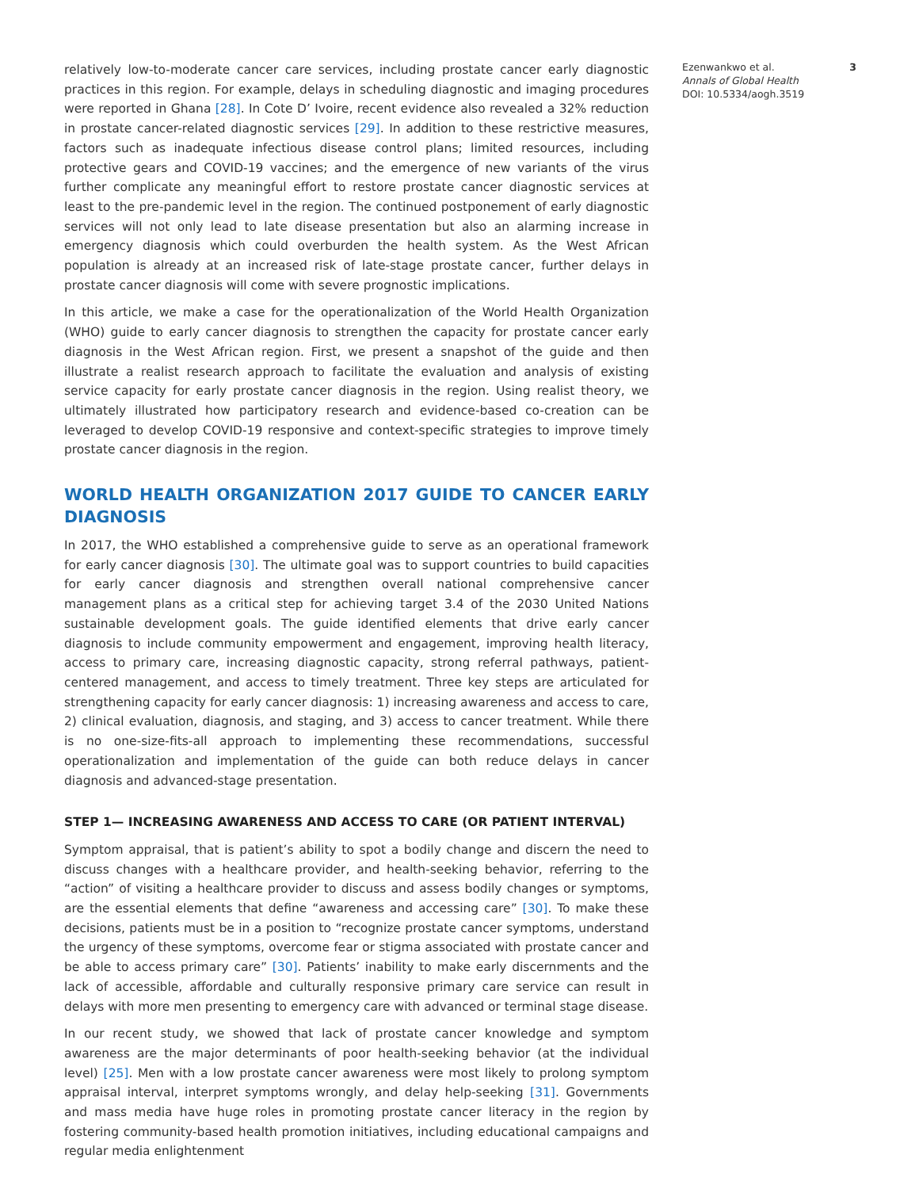relatively low-to-moderate cancer care services, including prostate cancer early diagnostic practices in this region. For example, delays in scheduling diagnostic and imaging procedures were reported in Ghana [28]. In Cote D’ Ivoire, recent evidence also revealed a 32% reduction in prostate cancer-related diagnostic services [29]. In addition to these restrictive measures, factors such as inadequate infectious disease control plans; limited resources, including protective gears and COVID-19 vaccines; and the emergence of new variants of the virus further complicate any meaningful effort to restore prostate cancer diagnostic services at least to the pre-pandemic level in the region. The continued postponement of early diagnostic services will not only lead to late disease presentation but also an alarming increase in emergency diagnosis which could overburden the health system. As the West African population is already at an increased risk of late-stage prostate cancer, further delays in prostate cancer diagnosis will come with severe prognostic implications.
In this article, we make a case for the operationalization of the World Health Organization (WHO) guide to early cancer diagnosis to strengthen the capacity for prostate cancer early diagnosis in the West African region. First, we present a snapshot of the guide and then illustrate a realist research approach to facilitate the evaluation and analysis of existing service capacity for early prostate cancer diagnosis in the region. Using realist theory, we ultimately illustrated how participatory research and evidence-based co-creation can be leveraged to develop COVID-19 responsive and context-specific strategies to improve timely prostate cancer diagnosis in the region.
WORLD HEALTH ORGANIZATION 2017 GUIDE TO CANCER EARLY DIAGNOSIS
In 2017, the WHO established a comprehensive guide to serve as an operational framework for early cancer diagnosis [30]. The ultimate goal was to support countries to build capacities for early cancer diagnosis and strengthen overall national comprehensive cancer management plans as a critical step for achieving target 3.4 of the 2030 United Nations sustainable development goals. The guide identified elements that drive early cancer diagnosis to include community empowerment and engagement, improving health literacy, access to primary care, increasing diagnostic capacity, strong referral pathways, patient-centered management, and access to timely treatment. Three key steps are articulated for strengthening capacity for early cancer diagnosis: 1) increasing awareness and access to care, 2) clinical evaluation, diagnosis, and staging, and 3) access to cancer treatment. While there is no one-size-fits-all approach to implementing these recommendations, successful operationalization and implementation of the guide can both reduce delays in cancer diagnosis and advanced-stage presentation.
STEP 1— INCREASING AWARENESS AND ACCESS TO CARE (OR PATIENT INTERVAL)
Symptom appraisal, that is patient’s ability to spot a bodily change and discern the need to discuss changes with a healthcare provider, and health-seeking behavior, referring to the “action” of visiting a healthcare provider to discuss and assess bodily changes or symptoms, are the essential elements that define “awareness and accessing care” [30]. To make these decisions, patients must be in a position to “recognize prostate cancer symptoms, understand the urgency of these symptoms, overcome fear or stigma associated with prostate cancer and be able to access primary care” [30]. Patients’ inability to make early discernments and the lack of accessible, affordable and culturally responsive primary care service can result in delays with more men presenting to emergency care with advanced or terminal stage disease.
In our recent study, we showed that lack of prostate cancer knowledge and symptom awareness are the major determinants of poor health-seeking behavior (at the individual level) [25]. Men with a low prostate cancer awareness were most likely to prolong symptom appraisal interval, interpret symptoms wrongly, and delay help-seeking [31]. Governments and mass media have huge roles in promoting prostate cancer literacy in the region by fostering community-based health promotion initiatives, including educational campaigns and regular media enlightenment
Ezenwankwo et al. 3
Annals of Global Health
DOI: 10.5334/aogh.3519